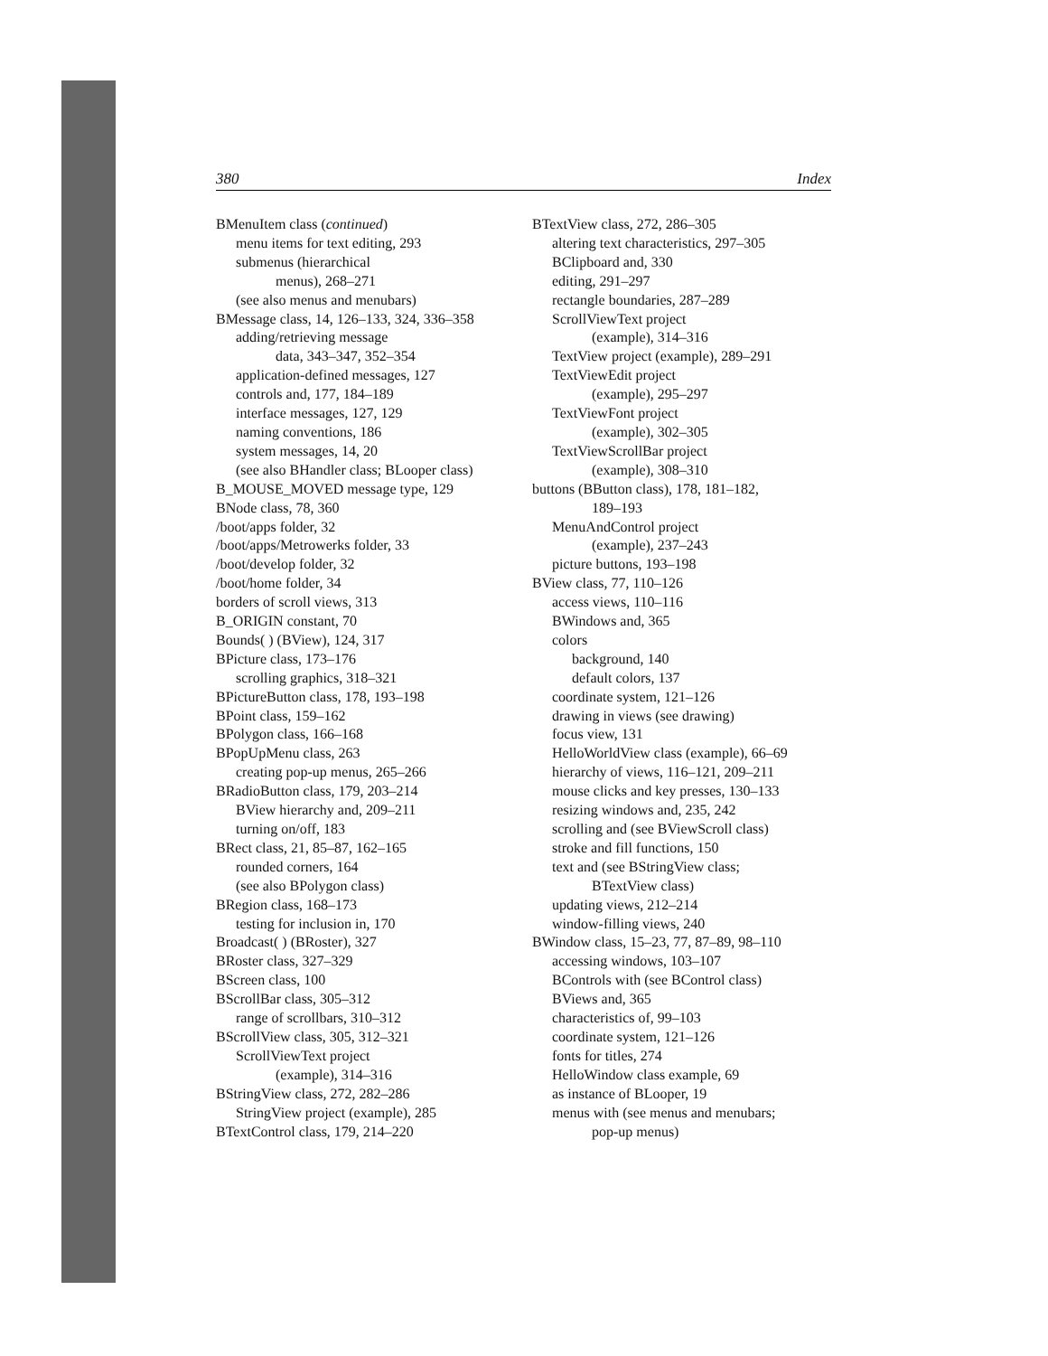380 Index
BMenuItem class (continued)
menu items for text editing, 293
submenus (hierarchical
menus), 268–271
(see also menus and menubars)
BMessage class, 14, 126–133, 324, 336–358
adding/retrieving message
data, 343–347, 352–354
application-defined messages, 127
controls and, 177, 184–189
interface messages, 127, 129
naming conventions, 186
system messages, 14, 20
(see also BHandler class; BLooper class)
B_MOUSE_MOVED message type, 129
BNode class, 78, 360
/boot/apps folder, 32
/boot/apps/Metrowerks folder, 33
/boot/develop folder, 32
/boot/home folder, 34
borders of scroll views, 313
B_ORIGIN constant, 70
Bounds( ) (BView), 124, 317
BPicture class, 173–176
scrolling graphics, 318–321
BPictureButton class, 178, 193–198
BPoint class, 159–162
BPolygon class, 166–168
BPopUpMenu class, 263
creating pop-up menus, 265–266
BRadioButton class, 179, 203–214
BView hierarchy and, 209–211
turning on/off, 183
BRect class, 21, 85–87, 162–165
rounded corners, 164
(see also BPolygon class)
BRegion class, 168–173
testing for inclusion in, 170
Broadcast( ) (BRoster), 327
BRoster class, 327–329
BScreen class, 100
BScrollBar class, 305–312
range of scrollbars, 310–312
BScrollView class, 305, 312–321
ScrollViewText project
(example), 314–316
BStringView class, 272, 282–286
StringView project (example), 285
BTextControl class, 179, 214–220
BTextView class, 272, 286–305
altering text characteristics, 297–305
BClipboard and, 330
editing, 291–297
rectangle boundaries, 287–289
ScrollViewText project
(example), 314–316
TextView project (example), 289–291
TextViewEdit project
(example), 295–297
TextViewFont project
(example), 302–305
TextViewScrollBar project
(example), 308–310
buttons (BButton class), 178, 181–182,
189–193
MenuAndControl project
(example), 237–243
picture buttons, 193–198
BView class, 77, 110–126
access views, 110–116
BWindows and, 365
colors
background, 140
default colors, 137
coordinate system, 121–126
drawing in views (see drawing)
focus view, 131
HelloWorldView class (example), 66–69
hierarchy of views, 116–121, 209–211
mouse clicks and key presses, 130–133
resizing windows and, 235, 242
scrolling and (see BViewScroll class)
stroke and fill functions, 150
text and (see BStringView class;
BTextView class)
updating views, 212–214
window-filling views, 240
BWindow class, 15–23, 77, 87–89, 98–110
accessing windows, 103–107
BControls with (see BControl class)
BViews and, 365
characteristics of, 99–103
coordinate system, 121–126
fonts for titles, 274
HelloWindow class example, 69
as instance of BLooper, 19
menus with (see menus and menubars;
pop-up menus)